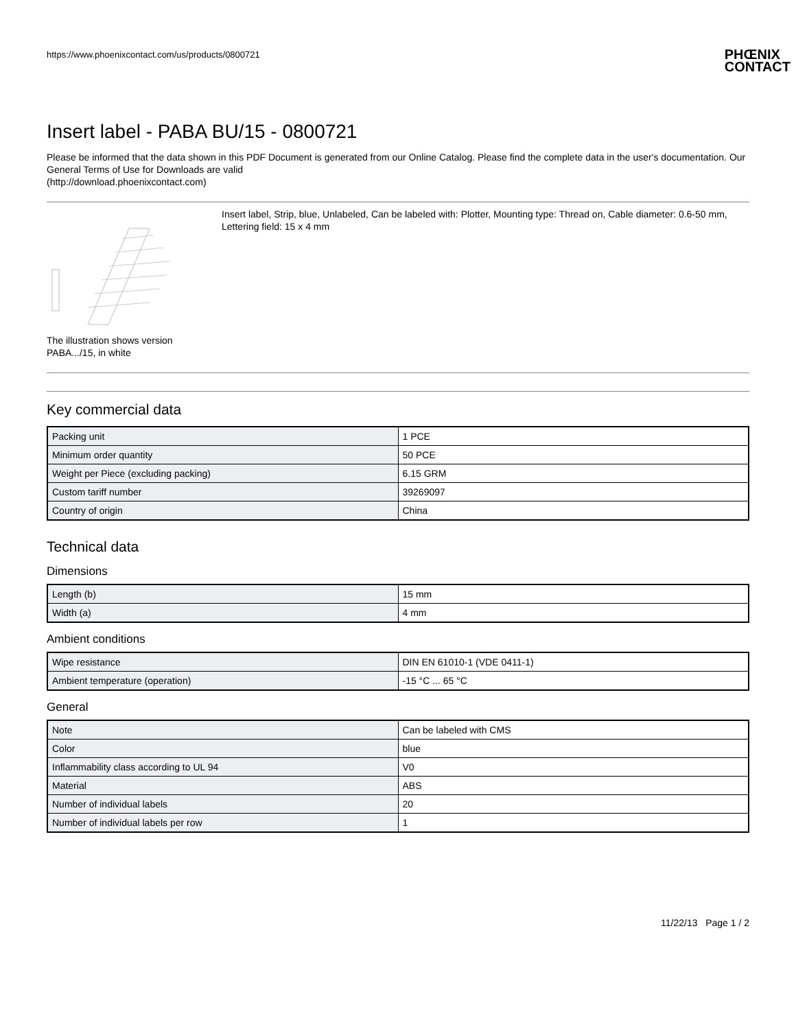https://www.phoenixcontact.com/us/products/0800721
PHŒNIX
CONTACT
Insert label - PABA BU/15 - 0800721
Please be informed that the data shown in this PDF Document is generated from our Online Catalog. Please find the complete data in the user's documentation. Our General Terms of Use for Downloads are valid
(http://download.phoenixcontact.com)
The illustration shows version PABA.../15, in white
Insert label, Strip, blue, Unlabeled, Can be labeled with: Plotter, Mounting type: Thread on, Cable diameter: 0.6-50 mm, Lettering field: 15 x 4 mm
Key commercial data
| Packing unit | 1 PCE |
| Minimum order quantity | 50 PCE |
| Weight per Piece (excluding packing) | 6.15 GRM |
| Custom tariff number | 39269097 |
| Country of origin | China |
Technical data
Dimensions
| Length (b) | 15 mm |
| Width (a) | 4 mm |
Ambient conditions
| Wipe resistance | DIN EN 61010-1 (VDE 0411-1) |
| Ambient temperature (operation) | -15 °C ... 65 °C |
General
| Note | Can be labeled with CMS |
| Color | blue |
| Inflammability class according to UL 94 | V0 |
| Material | ABS |
| Number of individual labels | 20 |
| Number of individual labels per row | 1 |
11/22/13 Page 1 / 2